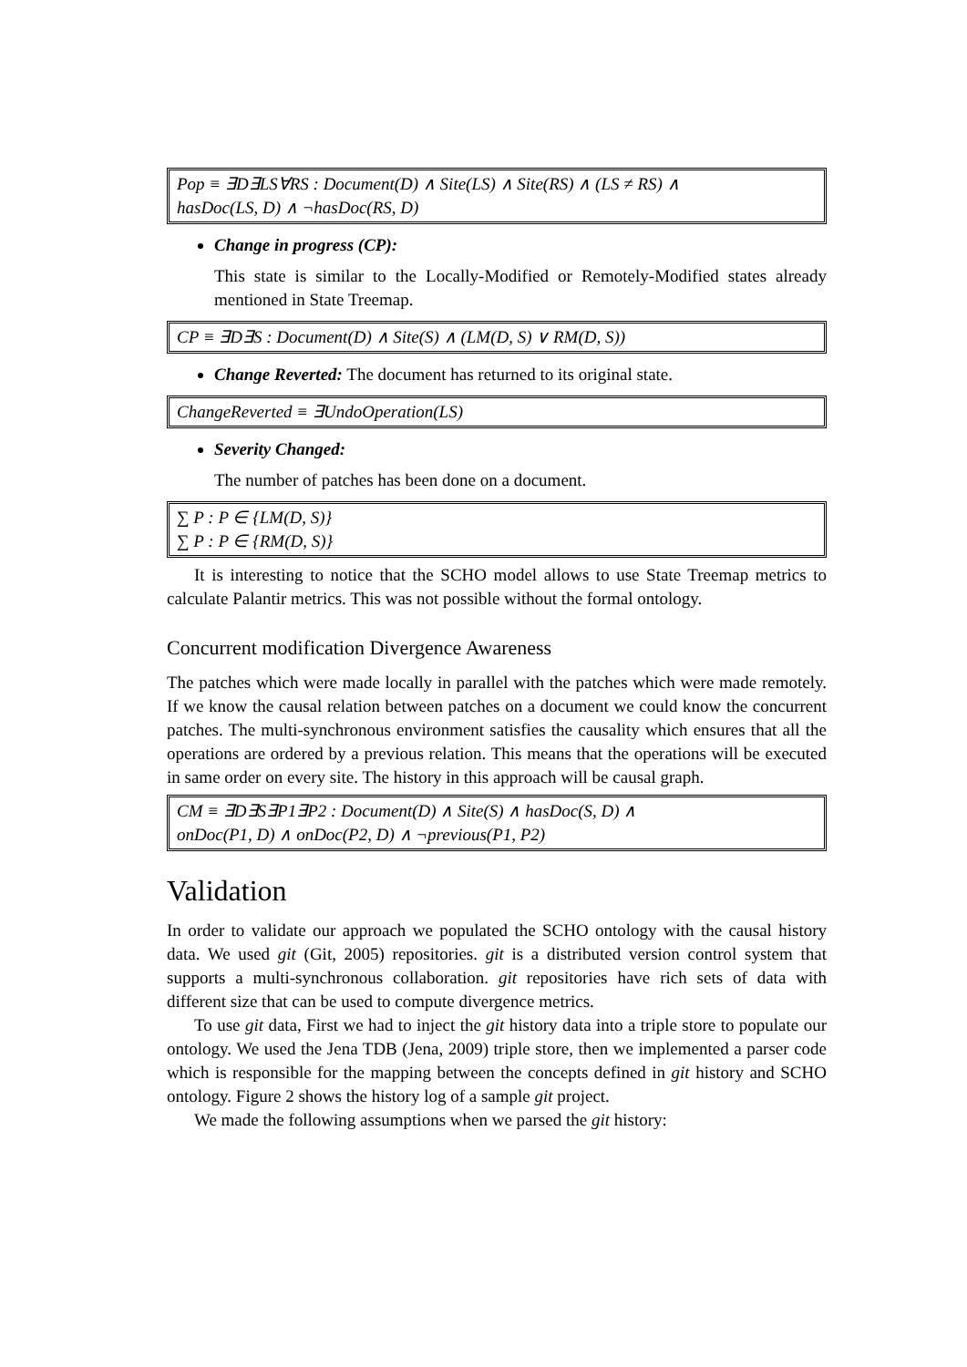Pop ≡ ∃D∃LS∀RS : Document(D) ∧ Site(LS) ∧ Site(RS) ∧ (LS ≠ RS) ∧
hasDoc(LS, D) ∧ ¬hasDoc(RS, D)
Change in progress (CP):
This state is similar to the Locally-Modified or Remotely-Modified states already mentioned in State Treemap.
CP ≡ ∃D∃S : Document(D) ∧ Site(S) ∧ (LM(D, S) ∨ RM(D, S))
Change Reverted: The document has returned to its original state.
ChangeReverted ≡ ∃UndoOperation(LS)
Severity Changed:
The number of patches has been done on a document.
∑ P : P ∈ {LM(D, S)}
∑ P : P ∈ {RM(D, S)}
It is interesting to notice that the SCHO model allows to use State Treemap metrics to calculate Palantir metrics. This was not possible without the formal ontology.
Concurrent modification Divergence Awareness
The patches which were made locally in parallel with the patches which were made remotely. If we know the causal relation between patches on a document we could know the concurrent patches. The multi-synchronous environment satisfies the causality which ensures that all the operations are ordered by a previous relation. This means that the operations will be executed in same order on every site. The history in this approach will be causal graph.
CM ≡ ∃D∃S∃P1∃P2 : Document(D) ∧ Site(S) ∧ hasDoc(S, D) ∧
onDoc(P1, D) ∧ onDoc(P2, D) ∧ ¬previous(P1, P2)
Validation
In order to validate our approach we populated the SCHO ontology with the causal history data. We used git (Git, 2005) repositories. git is a distributed version control system that supports a multi-synchronous collaboration. git repositories have rich sets of data with different size that can be used to compute divergence metrics.
To use git data, First we had to inject the git history data into a triple store to populate our ontology. We used the Jena TDB (Jena, 2009) triple store, then we implemented a parser code which is responsible for the mapping between the concepts defined in git history and SCHO ontology. Figure 2 shows the history log of a sample git project.
We made the following assumptions when we parsed the git history: